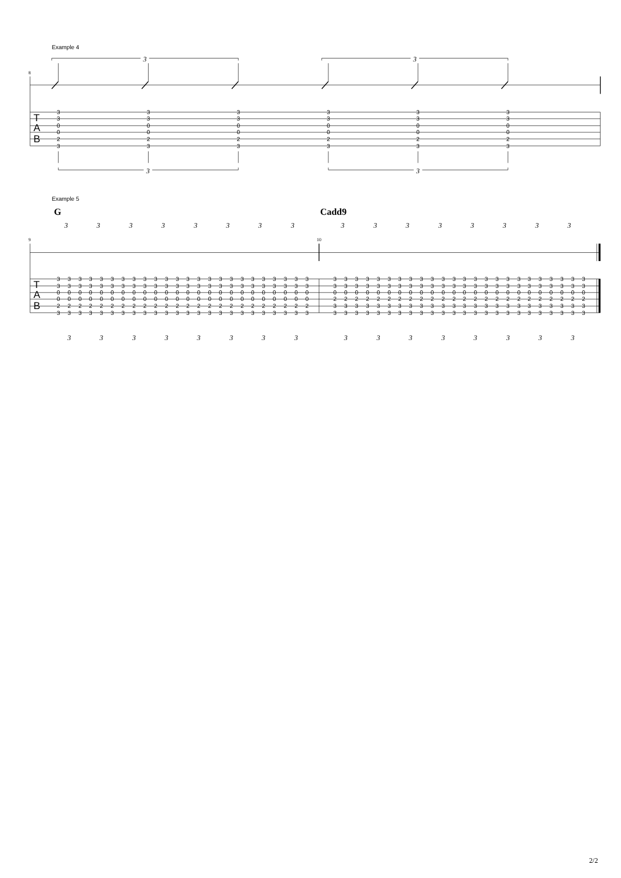Example 4
3
3
8
3
3
T
A
B
333333
333333
000000
000000
222222
333333
Example 5
G
Cadd9
9
10
3333333333333333
T
A
B
333333333333333333333333333333333333333333333333
333333333333333333333333333333333333333333333333
000000000000000000000000000000000000000000000000
000000000000000000000000222222222222222222222222
222222222222222222222222333333333333333333333333
333333333333333333333333333333333333333333333333
3333333333333333
2/2